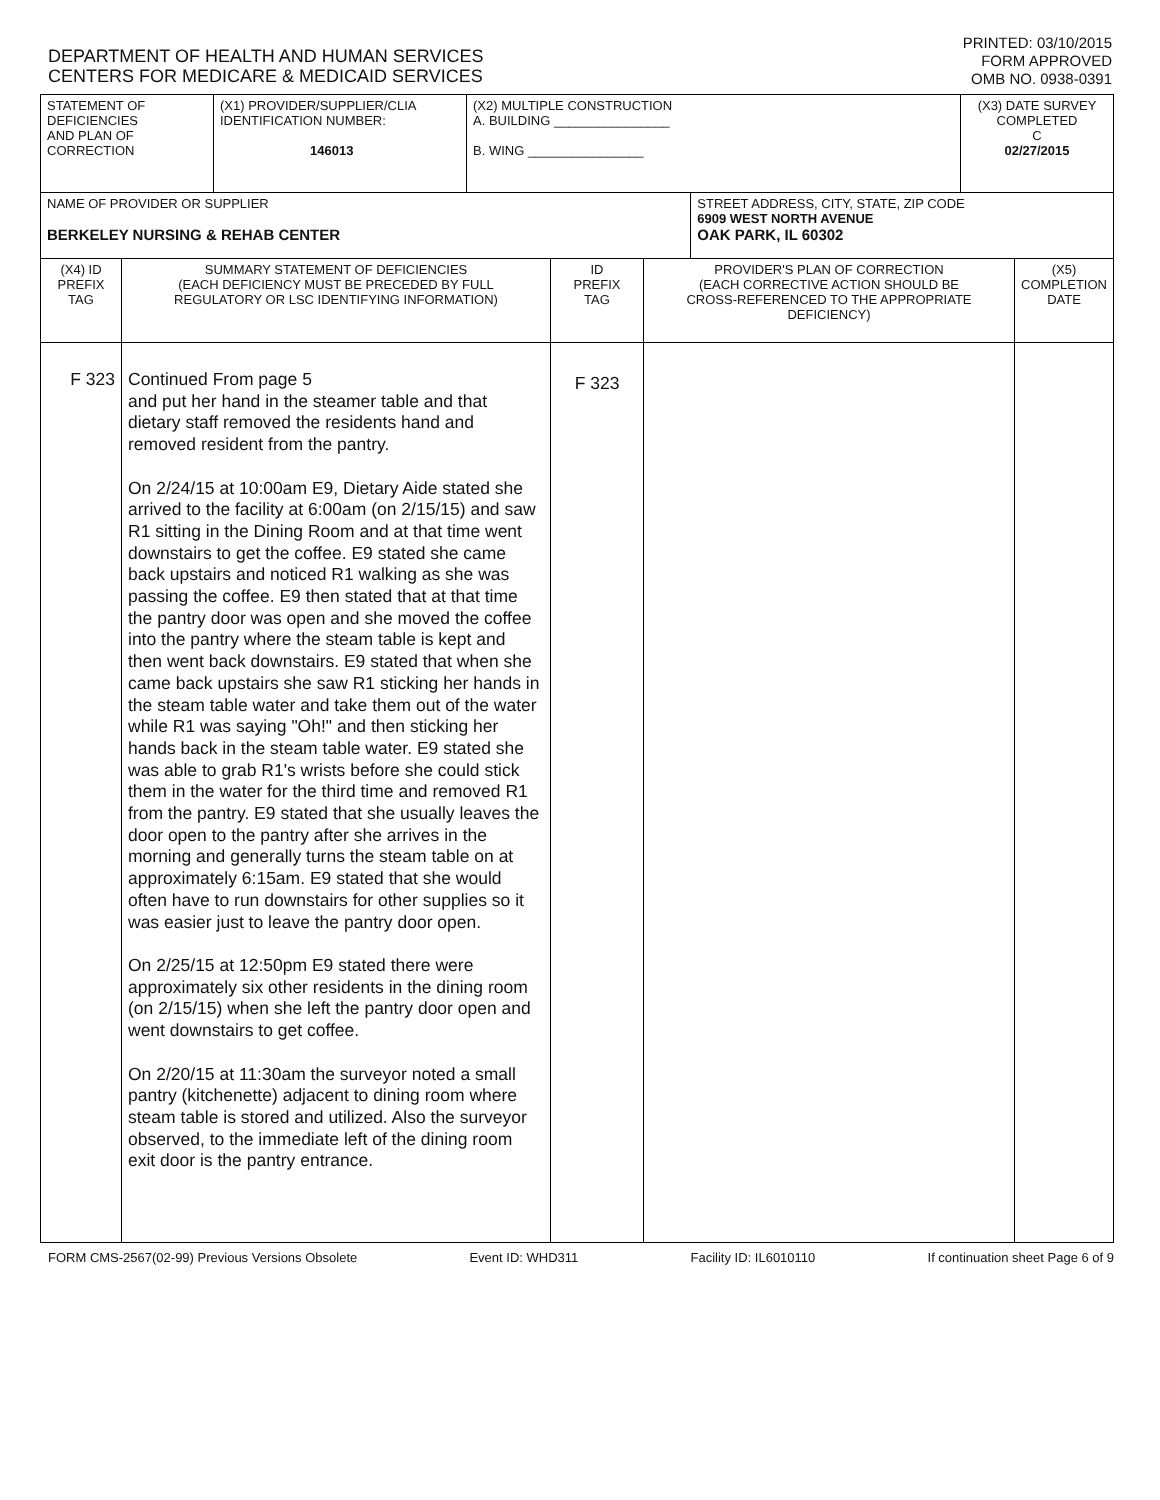DEPARTMENT OF HEALTH AND HUMAN SERVICES
CENTERS FOR MEDICARE & MEDICAID SERVICES
PRINTED: 03/10/2015
FORM APPROVED
OMB NO. 0938-0391
| STATEMENT OF DEFICIENCIES AND PLAN OF CORRECTION | (X1) PROVIDER/SUPPLIER/CLIA IDENTIFICATION NUMBER: 146013 | (X2) MULTIPLE CONSTRUCTION A. BUILDING ________________ B. WING ________________ | | (X3) DATE SURVEY COMPLETED C 02/27/2015 |
| NAME OF PROVIDER OR SUPPLIER BERKELEY NURSING & REHAB CENTER | | | STREET ADDRESS, CITY, STATE, ZIP CODE 6909 WEST NORTH AVENUE OAK PARK, IL 60302 | |
| (X4) ID PREFIX TAG | SUMMARY STATEMENT OF DEFICIENCIES (EACH DEFICIENCY MUST BE PRECEDED BY FULL REGULATORY OR LSC IDENTIFYING INFORMATION) | ID PREFIX TAG | PROVIDER'S PLAN OF CORRECTION (EACH CORRECTIVE ACTION SHOULD BE CROSS-REFERENCED TO THE APPROPRIATE DEFICIENCY) | (X5) COMPLETION DATE |
| F 323 | Continued From page 5 and put her hand in the steamer table and that dietary staff removed the residents hand and removed resident from the pantry. On 2/24/15 at 10:00am E9, Dietary Aide stated she arrived to the facility at 6:00am (on 2/15/15) and saw R1 sitting in the Dining Room and at that time went downstairs to get the coffee. E9 stated she came back upstairs and noticed R1 walking as she was passing the coffee. E9 then stated that at that time the pantry door was open and she moved the coffee into the pantry where the steam table is kept and then went back downstairs. E9 stated that when she came back upstairs she saw R1 sticking her hands in the steam table water and take them out of the water while R1 was saying "Oh!" and then sticking her hands back in the steam table water. E9 stated she was able to grab R1's wrists before she could stick them in the water for the third time and removed R1 from the pantry. E9 stated that she usually leaves the door open to the pantry after she arrives in the morning and generally turns the steam table on at approximately 6:15am. E9 stated that she would often have to run downstairs for other supplies so it was easier just to leave the pantry door open. On 2/25/15 at 12:50pm E9 stated there were approximately six other residents in the dining room (on 2/15/15) when she left the pantry door open and went downstairs to get coffee. On 2/20/15 at 11:30am the surveyor noted a small pantry (kitchenette) adjacent to dining room where steam table is stored and utilized. Also the surveyor observed, to the immediate left of the dining room exit door is the pantry entrance. | F 323 | | |
FORM CMS-2567(02-99) Previous Versions Obsolete Event ID: WHD311 Facility ID: IL6010110 If continuation sheet Page 6 of 9